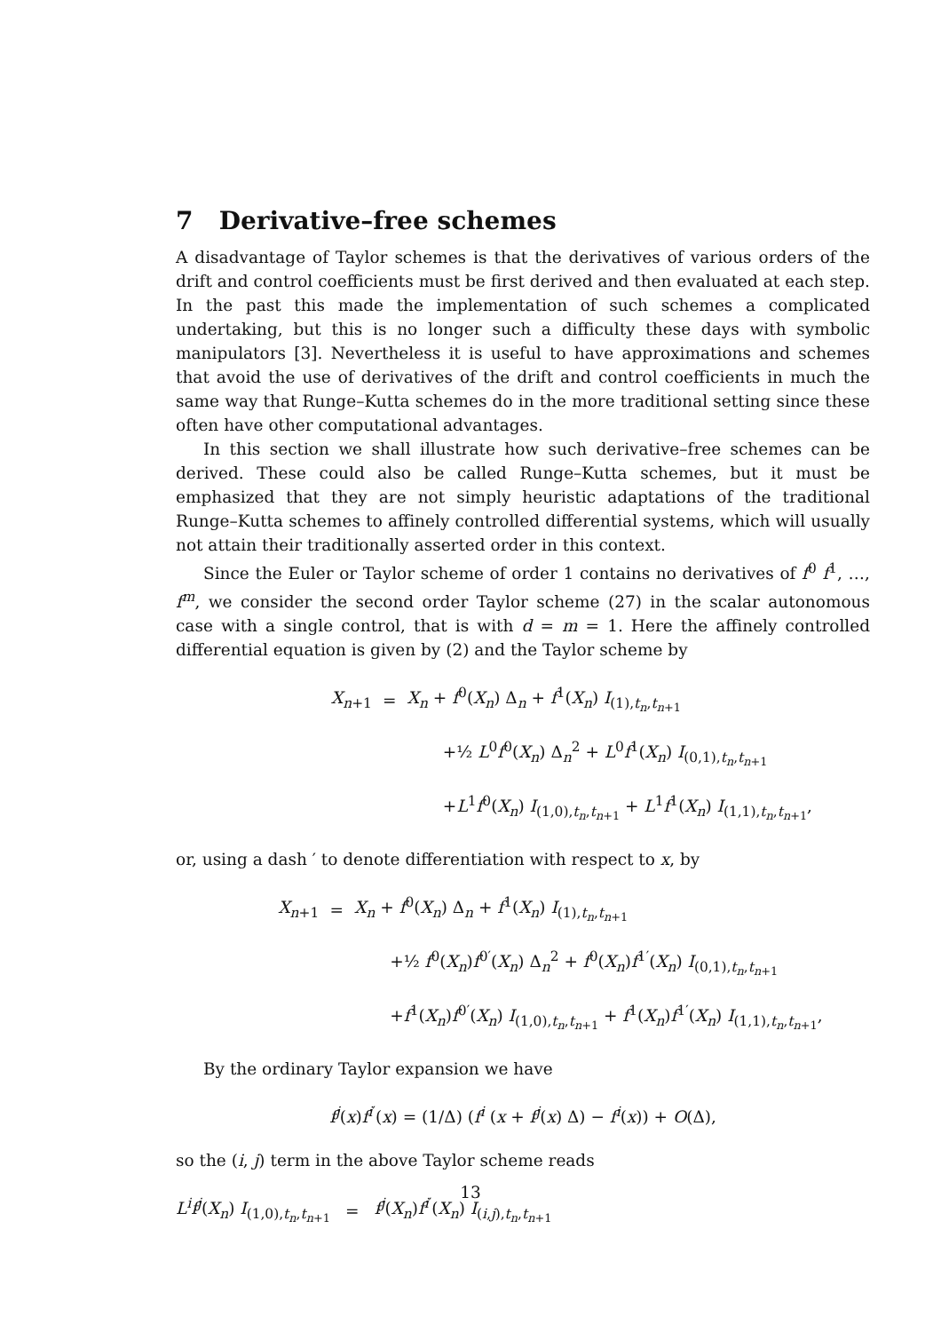7 Derivative–free schemes
A disadvantage of Taylor schemes is that the derivatives of various orders of the drift and control coefficients must be first derived and then evaluated at each step. In the past this made the implementation of such schemes a complicated undertaking, but this is no longer such a difficulty these days with symbolic manipulators [3]. Nevertheless it is useful to have approximations and schemes that avoid the use of derivatives of the drift and control coefficients in much the same way that Runge–Kutta schemes do in the more traditional setting since these often have other computational advantages.
In this section we shall illustrate how such derivative–free schemes can be derived. These could also be called Runge–Kutta schemes, but it must be emphasized that they are not simply heuristic adaptations of the traditional Runge–Kutta schemes to affinely controlled differential systems, which will usually not attain their traditionally asserted order in this context.
Since the Euler or Taylor scheme of order 1 contains no derivatives of f<sup>0</sup> f<sup>1</sup>, …, f<sup>m</sup>, we consider the second order Taylor scheme (27) in the scalar autonomous case with a single control, that is with d = m = 1. Here the affinely controlled differential equation is given by (2) and the Taylor scheme by
X<sub>n+1</sub>
=
X<sub>n</sub> + f<sup>0</sup>(X<sub>n</sub>) Δ<sub>n</sub> + f<sup>1</sup>(X<sub>n</sub>) I<sub>(1),t<sub>n</sub>,t<sub>n+1</sub></sub>
+½ L<sup>0</sup>f<sup>0</sup>(X<sub>n</sub>) Δ<sub>n</sub><sup>2</sup> + L<sup>0</sup>f<sup>1</sup>(X<sub>n</sub>) I<sub>(0,1),t<sub>n</sub>,t<sub>n+1</sub></sub>
+L<sup>1</sup>f<sup>0</sup>(X<sub>n</sub>) I<sub>(1,0),t<sub>n</sub>,t<sub>n+1</sub></sub> + L<sup>1</sup>f<sup>1</sup>(X<sub>n</sub>) I<sub>(1,1),t<sub>n</sub>,t<sub>n+1</sub></sub>,
or, using a dash ′ to denote differentiation with respect to x, by
X<sub>n+1</sub>
=
X<sub>n</sub> + f<sup>0</sup>(X<sub>n</sub>) Δ<sub>n</sub> + f<sup>1</sup>(X<sub>n</sub>) I<sub>(1),t<sub>n</sub>,t<sub>n+1</sub></sub>
+½ f<sup>0</sup>(X<sub>n</sub>)f<sup>0′</sup>(X<sub>n</sub>) Δ<sub>n</sub><sup>2</sup> + f<sup>0</sup>(X<sub>n</sub>)f<sup>1′</sup>(X<sub>n</sub>) I<sub>(0,1),t<sub>n</sub>,t<sub>n+1</sub></sub>
+f<sup>1</sup>(X<sub>n</sub>)f<sup>0′</sup>(X<sub>n</sub>) I<sub>(1,0),t<sub>n</sub>,t<sub>n+1</sub></sub> + f<sup>1</sup>(X<sub>n</sub>)f<sup>1′</sup>(X<sub>n</sub>) I<sub>(1,1),t<sub>n</sub>,t<sub>n+1</sub></sub>,
By the ordinary Taylor expansion we have
f<sup>j</sup>(x)f<sup>i′</sup>(x) = (1/Δ) (f<sup>i</sup> (x + f<sup>j</sup>(x) Δ) − f<sup>i</sup>(x)) + O(Δ),
so the (i, j) term in the above Taylor scheme reads
L<sup>i</sup>f<sup>j</sup>(X<sub>n</sub>) I<sub>(1,0),t<sub>n</sub>,t<sub>n+1</sub></sub>
=
f<sup>j</sup>(X<sub>n</sub>)f<sup>i′</sup>(X<sub>n</sub>) I<sub>(i,j),t<sub>n</sub>,t<sub>n+1</sub></sub>
13